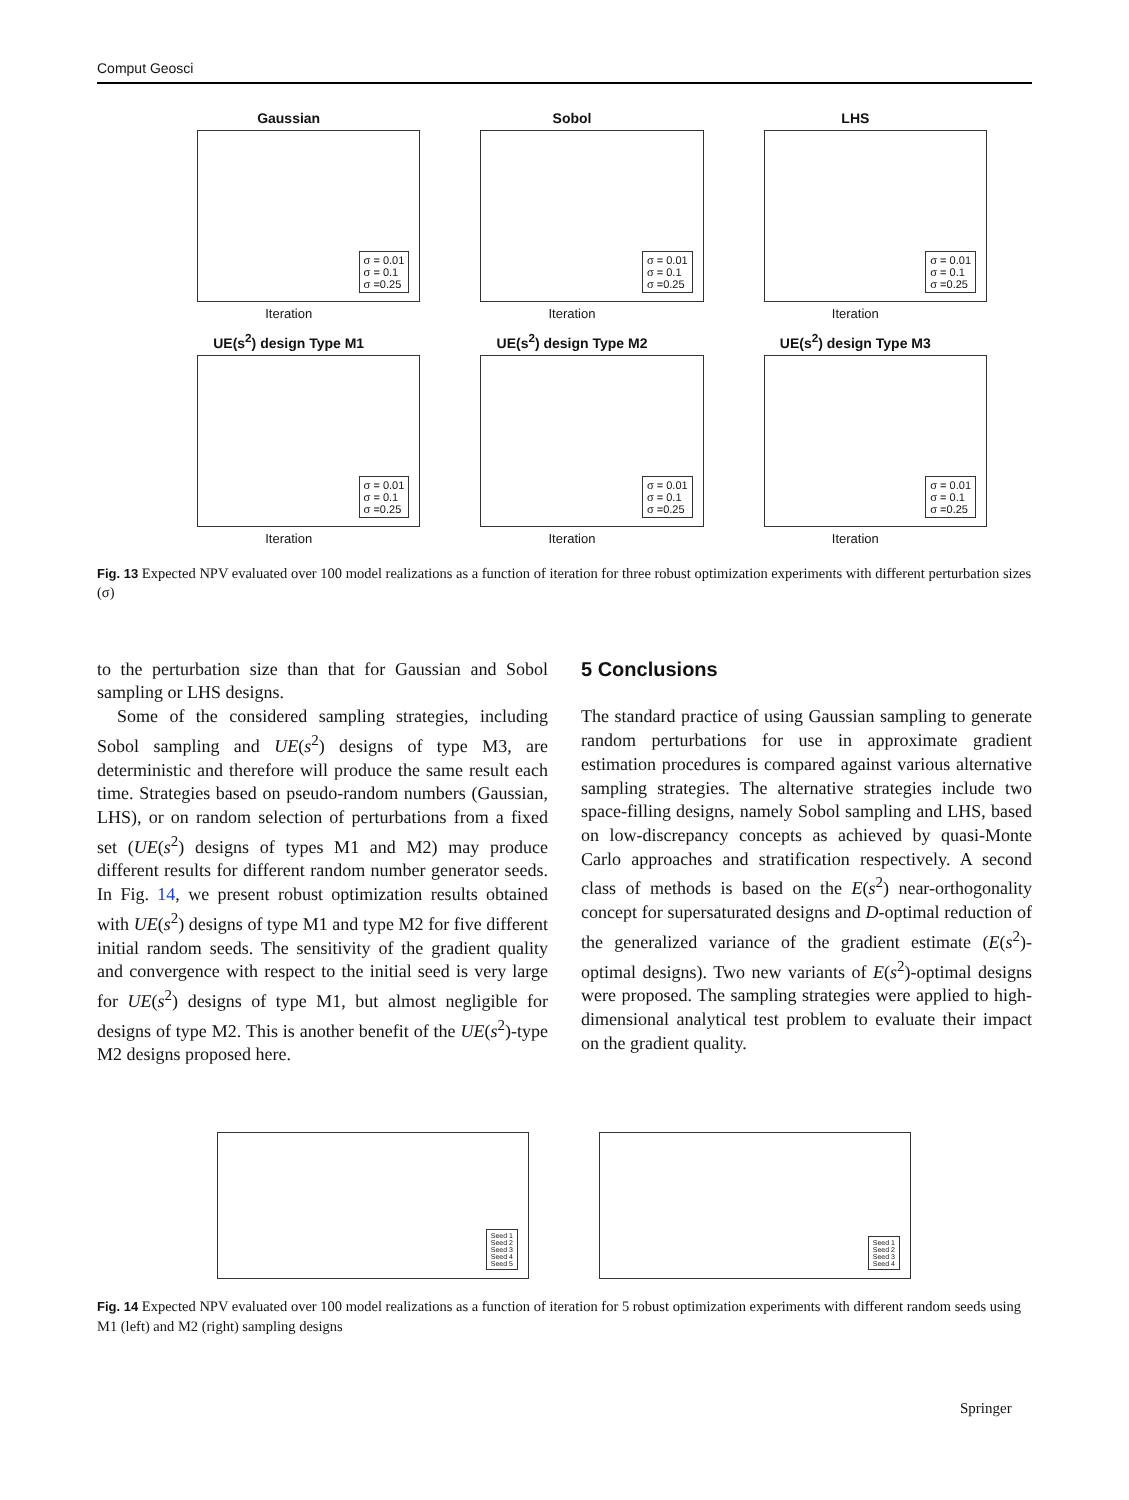Comput Geosci
Gaussian
σ = 0.01
σ = 0.1
σ =0.25
Iteration
Sobol
σ = 0.01
σ = 0.1
σ =0.25
Iteration
LHS
σ = 0.01
σ = 0.1
σ =0.25
Iteration
UE(s<sup>2</sup>) design Type M1
σ = 0.01
σ = 0.1
σ =0.25
Iteration
UE(s<sup>2</sup>) design Type M2
σ = 0.01
σ = 0.1
σ =0.25
Iteration
UE(s<sup>2</sup>) design Type M3
σ = 0.01
σ = 0.1
σ =0.25
Iteration
Fig. 13 Expected NPV evaluated over 100 model realizations as a function of iteration for three robust optimization experiments with different perturbation sizes (σ)
to the perturbation size than that for Gaussian and Sobol sampling or LHS designs.
Some of the considered sampling strategies, including Sobol sampling and UE(s<sup>2</sup>) designs of type M3, are deterministic and therefore will produce the same result each time. Strategies based on pseudo-random numbers (Gaussian, LHS), or on random selection of perturbations from a fixed set (UE(s<sup>2</sup>) designs of types M1 and M2) may produce different results for different random number generator seeds. In Fig. 14, we present robust optimization results obtained with UE(s<sup>2</sup>) designs of type M1 and type M2 for five different initial random seeds. The sensitivity of the gradient quality and convergence with respect to the initial seed is very large for UE(s<sup>2</sup>) designs of type M1, but almost negligible for designs of type M2. This is another benefit of the UE(s<sup>2</sup>)-type M2 designs proposed here.
5 Conclusions
The standard practice of using Gaussian sampling to generate random perturbations for use in approximate gradient estimation procedures is compared against various alternative sampling strategies. The alternative strategies include two space-filling designs, namely Sobol sampling and LHS, based on low-discrepancy concepts as achieved by quasi-Monte Carlo approaches and stratification respectively. A second class of methods is based on the E(s<sup>2</sup>) near-orthogonality concept for supersaturated designs and D-optimal reduction of the generalized variance of the gradient estimate (E(s<sup>2</sup>)-optimal designs). Two new variants of E(s<sup>2</sup>)-optimal designs were proposed. The sampling strategies were applied to high-dimensional analytical test problem to evaluate their impact on the gradient quality.
Seed 1
Seed 2
Seed 3
Seed 4
Seed 5
Seed 1
Seed 2
Seed 3
Seed 4
Fig. 14 Expected NPV evaluated over 100 model realizations as a function of iteration for 5 robust optimization experiments with different random seeds using M1 (left) and M2 (right) sampling designs
Springer